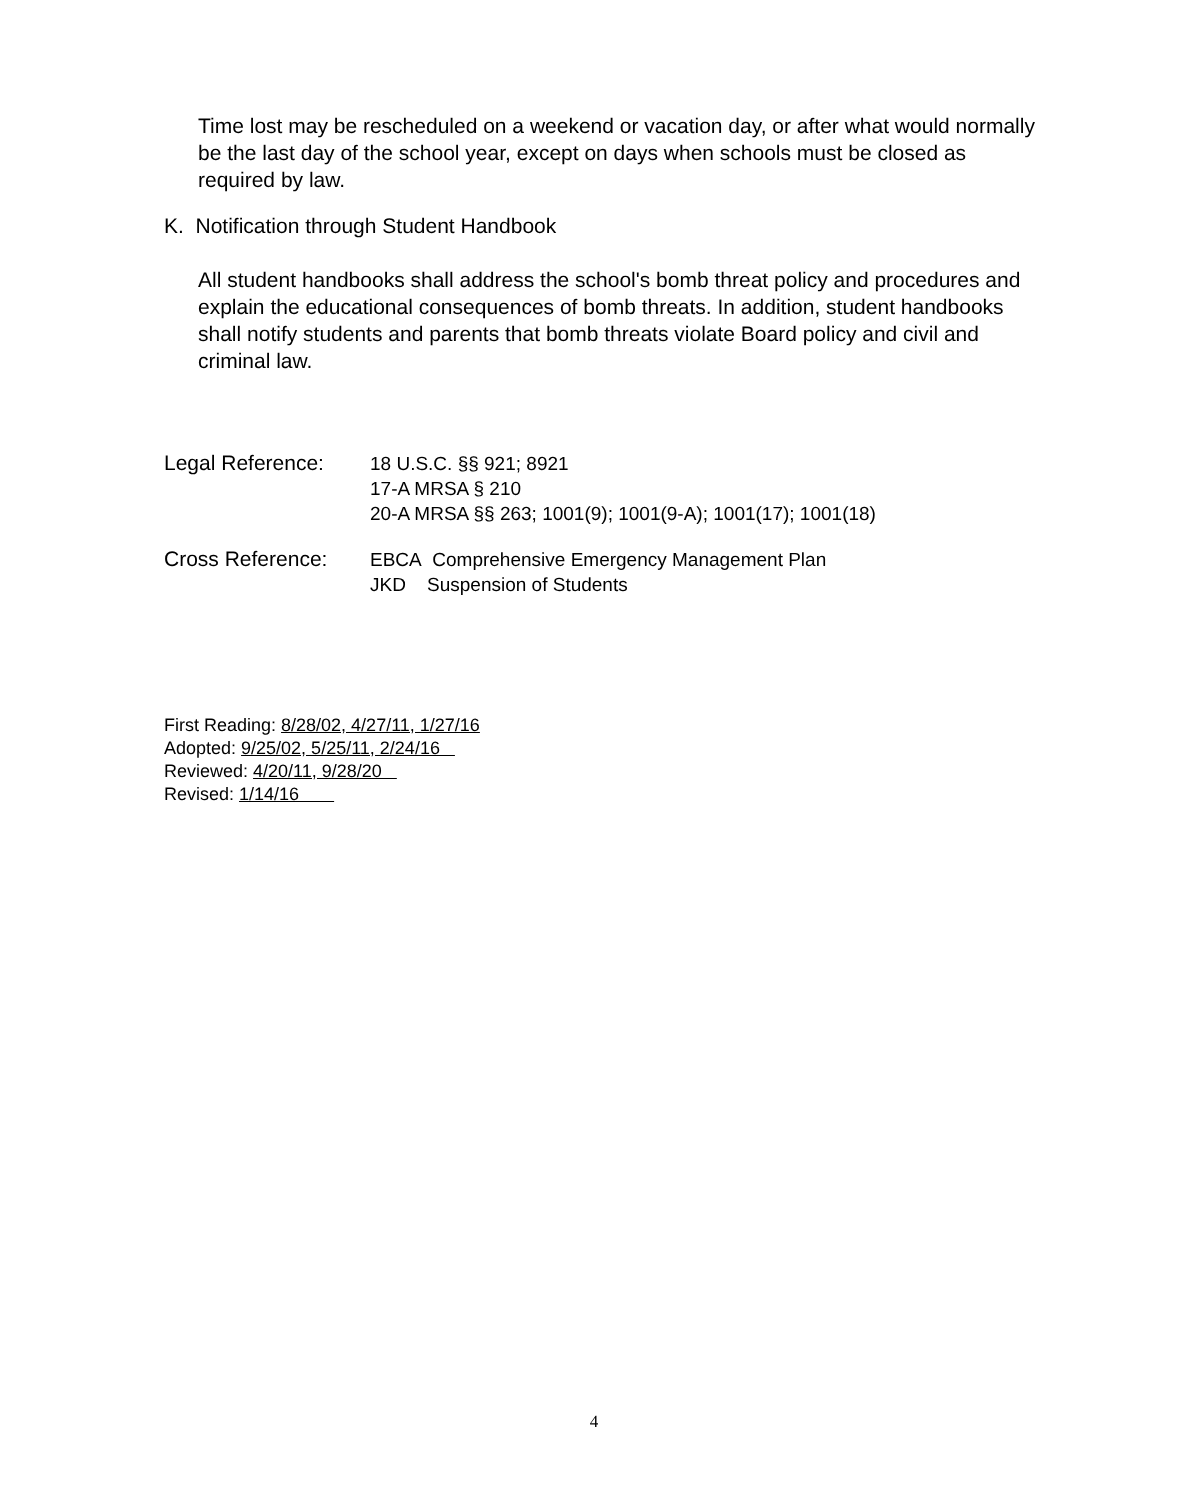Time lost may be rescheduled on a weekend or vacation day, or after what would normally be the last day of the school year, except on days when schools must be closed as required by law.
K. Notification through Student Handbook
All student handbooks shall address the school's bomb threat policy and procedures and explain the educational consequences of bomb threats. In addition, student handbooks shall notify students and parents that bomb threats violate Board policy and civil and criminal law.
Legal Reference:
18 U.S.C. §§ 921; 8921
17-A MRSA § 210
20-A MRSA §§ 263; 1001(9); 1001(9-A); 1001(17); 1001(18)
Cross Reference:
EBCA Comprehensive Emergency Management Plan
JKD Suspension of Students
First Reading: 8/28/02, 4/27/11, 1/27/16
Adopted: 9/25/02, 5/25/11, 2/24/16
Reviewed: 4/20/11, 9/28/20
Revised: 1/14/16
4